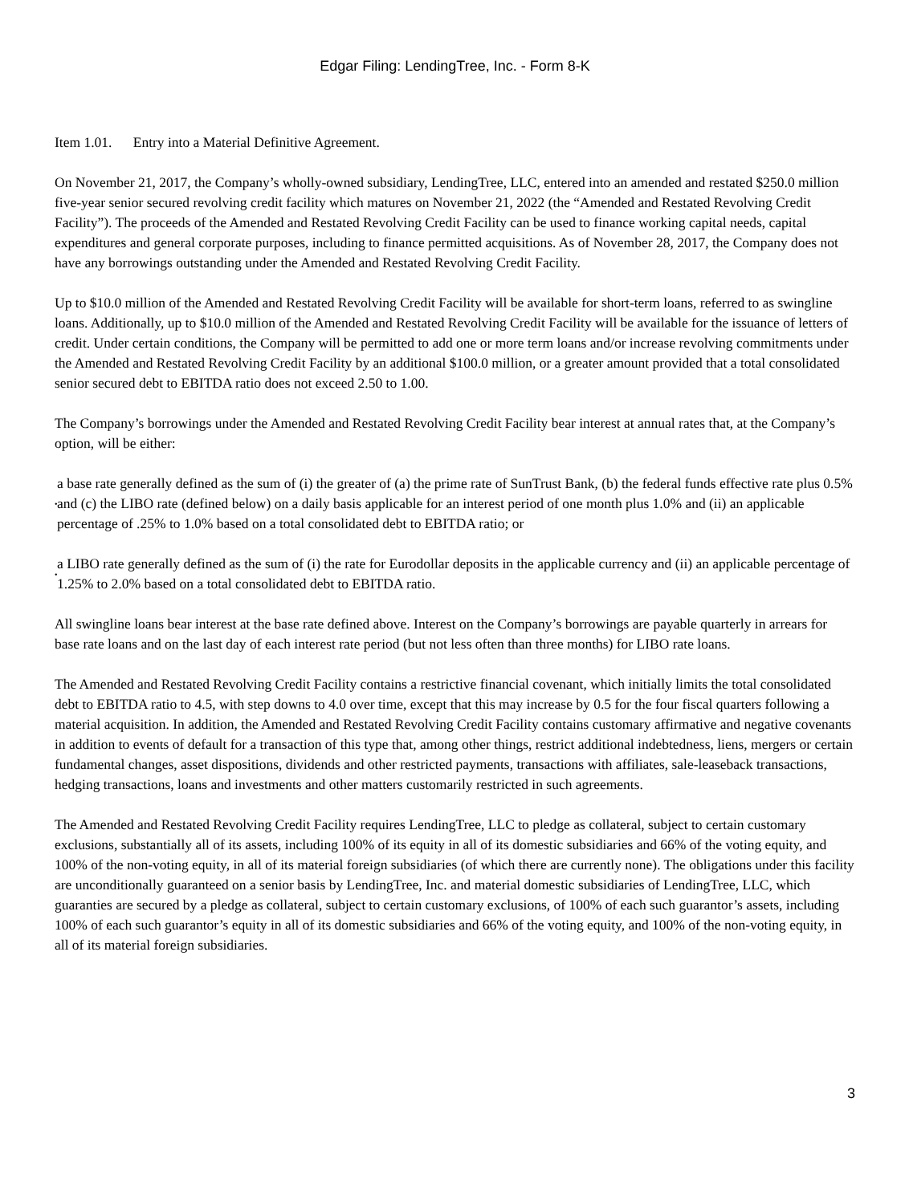Edgar Filing: LendingTree, Inc. - Form 8-K
Item 1.01. Entry into a Material Definitive Agreement.
On November 21, 2017, the Company’s wholly-owned subsidiary, LendingTree, LLC, entered into an amended and restated $250.0 million five-year senior secured revolving credit facility which matures on November 21, 2022 (the “Amended and Restated Revolving Credit Facility”). The proceeds of the Amended and Restated Revolving Credit Facility can be used to finance working capital needs, capital expenditures and general corporate purposes, including to finance permitted acquisitions. As of November 28, 2017, the Company does not have any borrowings outstanding under the Amended and Restated Revolving Credit Facility.
Up to $10.0 million of the Amended and Restated Revolving Credit Facility will be available for short-term loans, referred to as swingline loans. Additionally, up to $10.0 million of the Amended and Restated Revolving Credit Facility will be available for the issuance of letters of credit. Under certain conditions, the Company will be permitted to add one or more term loans and/or increase revolving commitments under the Amended and Restated Revolving Credit Facility by an additional $100.0 million, or a greater amount provided that a total consolidated senior secured debt to EBITDA ratio does not exceed 2.50 to 1.00.
The Company’s borrowings under the Amended and Restated Revolving Credit Facility bear interest at annual rates that, at the Company’s option, will be either:
• a base rate generally defined as the sum of (i) the greater of (a) the prime rate of SunTrust Bank, (b) the federal funds effective rate plus 0.5% and (c) the LIBO rate (defined below) on a daily basis applicable for an interest period of one month plus 1.0% and (ii) an applicable percentage of .25% to 1.0% based on a total consolidated debt to EBITDA ratio; or
• a LIBO rate generally defined as the sum of (i) the rate for Eurodollar deposits in the applicable currency and (ii) an applicable percentage of 1.25% to 2.0% based on a total consolidated debt to EBITDA ratio.
All swingline loans bear interest at the base rate defined above. Interest on the Company’s borrowings are payable quarterly in arrears for base rate loans and on the last day of each interest rate period (but not less often than three months) for LIBO rate loans.
The Amended and Restated Revolving Credit Facility contains a restrictive financial covenant, which initially limits the total consolidated debt to EBITDA ratio to 4.5, with step downs to 4.0 over time, except that this may increase by 0.5 for the four fiscal quarters following a material acquisition. In addition, the Amended and Restated Revolving Credit Facility contains customary affirmative and negative covenants in addition to events of default for a transaction of this type that, among other things, restrict additional indebtedness, liens, mergers or certain fundamental changes, asset dispositions, dividends and other restricted payments, transactions with affiliates, sale-leaseback transactions, hedging transactions, loans and investments and other matters customarily restricted in such agreements.
The Amended and Restated Revolving Credit Facility requires LendingTree, LLC to pledge as collateral, subject to certain customary exclusions, substantially all of its assets, including 100% of its equity in all of its domestic subsidiaries and 66% of the voting equity, and 100% of the non-voting equity, in all of its material foreign subsidiaries (of which there are currently none). The obligations under this facility are unconditionally guaranteed on a senior basis by LendingTree, Inc. and material domestic subsidiaries of LendingTree, LLC, which guaranties are secured by a pledge as collateral, subject to certain customary exclusions, of 100% of each such guarantor’s assets, including 100% of each such guarantor’s equity in all of its domestic subsidiaries and 66% of the voting equity, and 100% of the non-voting equity, in all of its material foreign subsidiaries.
3